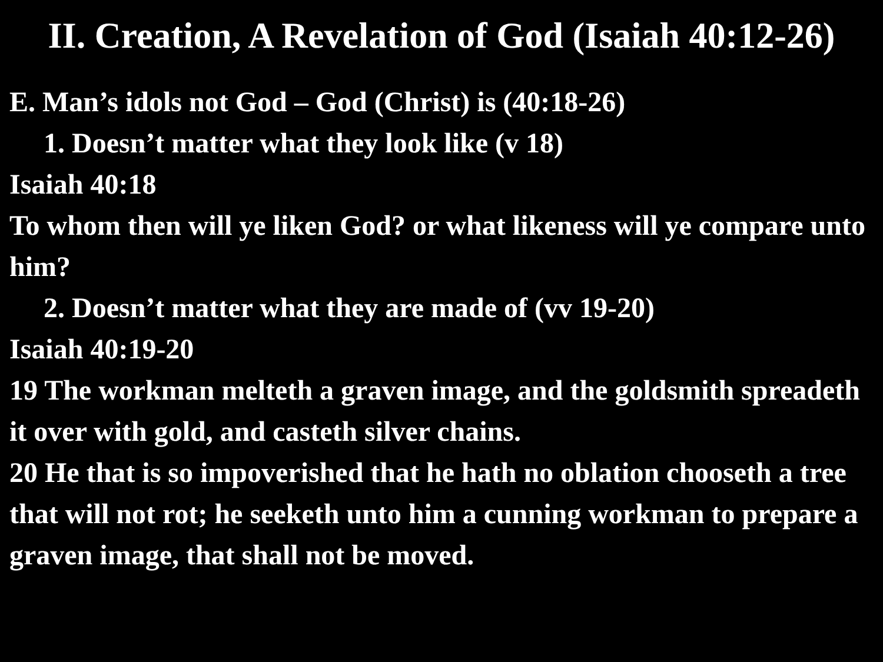II. Creation, A Revelation of God (Isaiah 40:12-26)
E. Man’s idols not God – God (Christ) is (40:18-26)
1. Doesn’t matter what they look like (v 18)
Isaiah 40:18
To whom then will ye liken God? or what likeness will ye compare unto him?
2. Doesn’t matter what they are made of (vv 19-20)
Isaiah 40:19-20
19 The workman melteth a graven image, and the goldsmith spreadeth it over with gold, and casteth silver chains.
20 He that is so impoverished that he hath no oblation chooseth a tree that will not rot; he seeketh unto him a cunning workman to prepare a graven image, that shall not be moved.